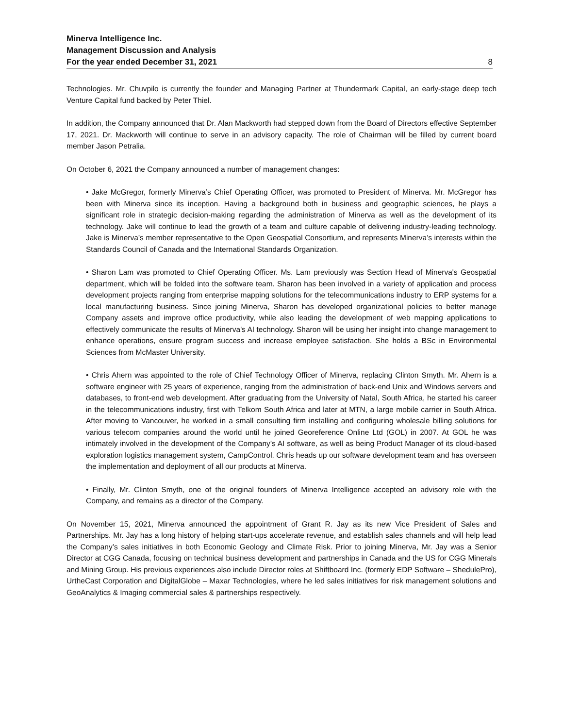Minerva Intelligence Inc.
Management Discussion and Analysis
For the year ended December 31, 2021 8
Technologies. Mr. Chuvpilo is currently the founder and Managing Partner at Thundermark Capital, an early-stage deep tech Venture Capital fund backed by Peter Thiel.
In addition, the Company announced that Dr. Alan Mackworth had stepped down from the Board of Directors effective September 17, 2021. Dr. Mackworth will continue to serve in an advisory capacity. The role of Chairman will be filled by current board member Jason Petralia.
On October 6, 2021 the Company announced a number of management changes:
• Jake McGregor, formerly Minerva’s Chief Operating Officer, was promoted to President of Minerva. Mr. McGregor has been with Minerva since its inception. Having a background both in business and geographic sciences, he plays a significant role in strategic decision-making regarding the administration of Minerva as well as the development of its technology. Jake will continue to lead the growth of a team and culture capable of delivering industry-leading technology. Jake is Minerva’s member representative to the Open Geospatial Consortium, and represents Minerva’s interests within the Standards Council of Canada and the International Standards Organization.
• Sharon Lam was promoted to Chief Operating Officer. Ms. Lam previously was Section Head of Minerva's Geospatial department, which will be folded into the software team. Sharon has been involved in a variety of application and process development projects ranging from enterprise mapping solutions for the telecommunications industry to ERP systems for a local manufacturing business. Since joining Minerva, Sharon has developed organizational policies to better manage Company assets and improve office productivity, while also leading the development of web mapping applications to effectively communicate the results of Minerva's AI technology. Sharon will be using her insight into change management to enhance operations, ensure program success and increase employee satisfaction. She holds a BSc in Environmental Sciences from McMaster University.
• Chris Ahern was appointed to the role of Chief Technology Officer of Minerva, replacing Clinton Smyth. Mr. Ahern is a software engineer with 25 years of experience, ranging from the administration of back-end Unix and Windows servers and databases, to front-end web development. After graduating from the University of Natal, South Africa, he started his career in the telecommunications industry, first with Telkom South Africa and later at MTN, a large mobile carrier in South Africa. After moving to Vancouver, he worked in a small consulting firm installing and configuring wholesale billing solutions for various telecom companies around the world until he joined Georeference Online Ltd (GOL) in 2007. At GOL he was intimately involved in the development of the Company’s AI software, as well as being Product Manager of its cloud-based exploration logistics management system, CampControl. Chris heads up our software development team and has overseen the implementation and deployment of all our products at Minerva.
• Finally, Mr. Clinton Smyth, one of the original founders of Minerva Intelligence accepted an advisory role with the Company, and remains as a director of the Company.
On November 15, 2021, Minerva announced the appointment of Grant R. Jay as its new Vice President of Sales and Partnerships. Mr. Jay has a long history of helping start-ups accelerate revenue, and establish sales channels and will help lead the Company’s sales initiatives in both Economic Geology and Climate Risk. Prior to joining Minerva, Mr. Jay was a Senior Director at CGG Canada, focusing on technical business development and partnerships in Canada and the US for CGG Minerals and Mining Group. His previous experiences also include Director roles at Shiftboard Inc. (formerly EDP Software – ShedulePro), UrtheCast Corporation and DigitalGlobe – Maxar Technologies, where he led sales initiatives for risk management solutions and GeoAnalytics & Imaging commercial sales & partnerships respectively.